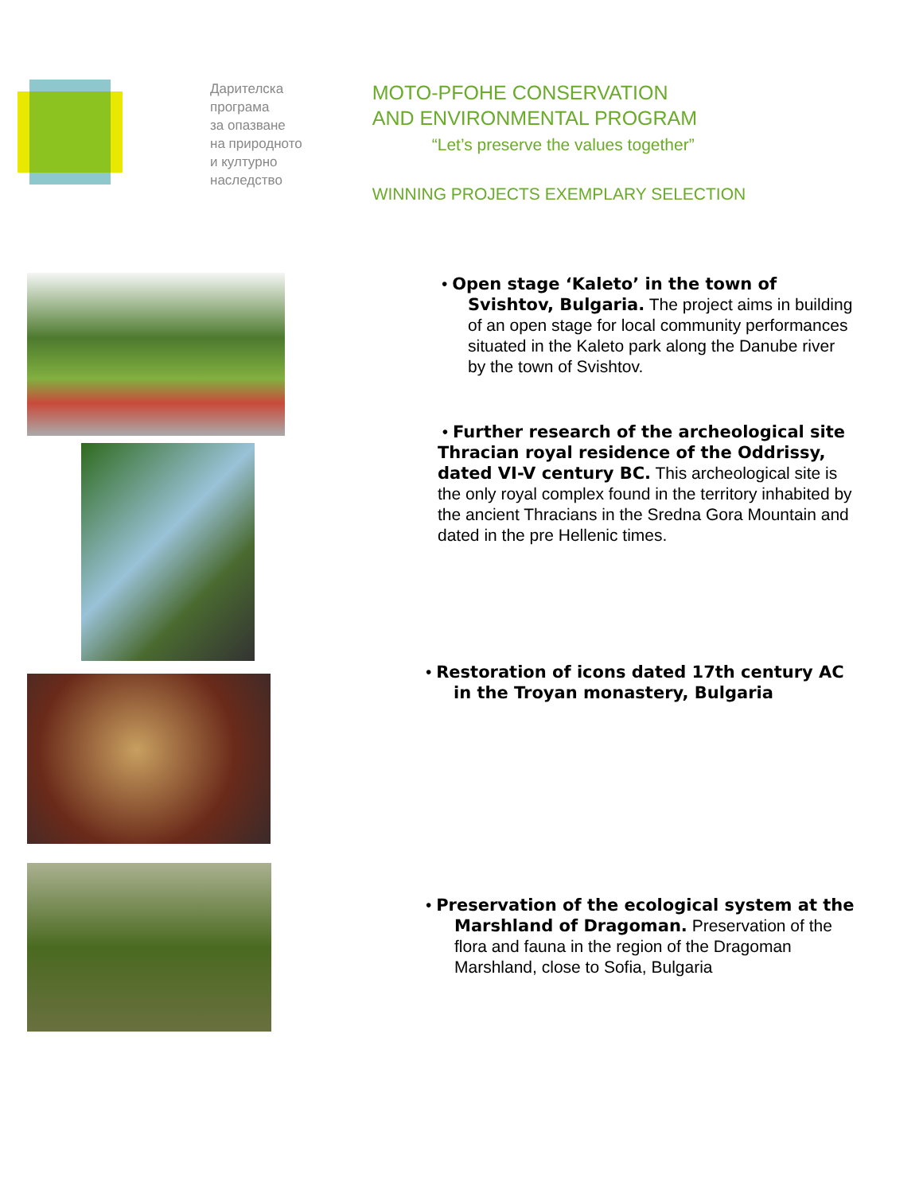Дарителска
програма
за опазване
на природното
и културно
наследство
MOTO-PFOHE CONSERVATION
AND ENVIRONMENTAL PROGRAM
“Let’s preserve the values together”
WINNING PROJECTS EXEMPLARY SELECTION
• Open stage ‘Kaleto’ in the town of
Svishtov, Bulgaria. The project aims in building of an open stage for local community performances situated in the Kaleto park along the Danube river by the town of Svishtov.
• Further research of the archeological site Thracian royal residence of the Oddrissy, dated VI-V century BC. This archeological site is the only royal complex found in the territory inhabited by the ancient Thracians in the Sredna Gora Mountain and dated in the pre Hellenic times.
• Restoration of icons dated 17th century AC
in the Troyan monastery, Bulgaria
• Preservation of the ecological system at the
Marshland of Dragoman. Preservation of the flora and fauna in the region of the Dragoman Marshland, close to Sofia, Bulgaria